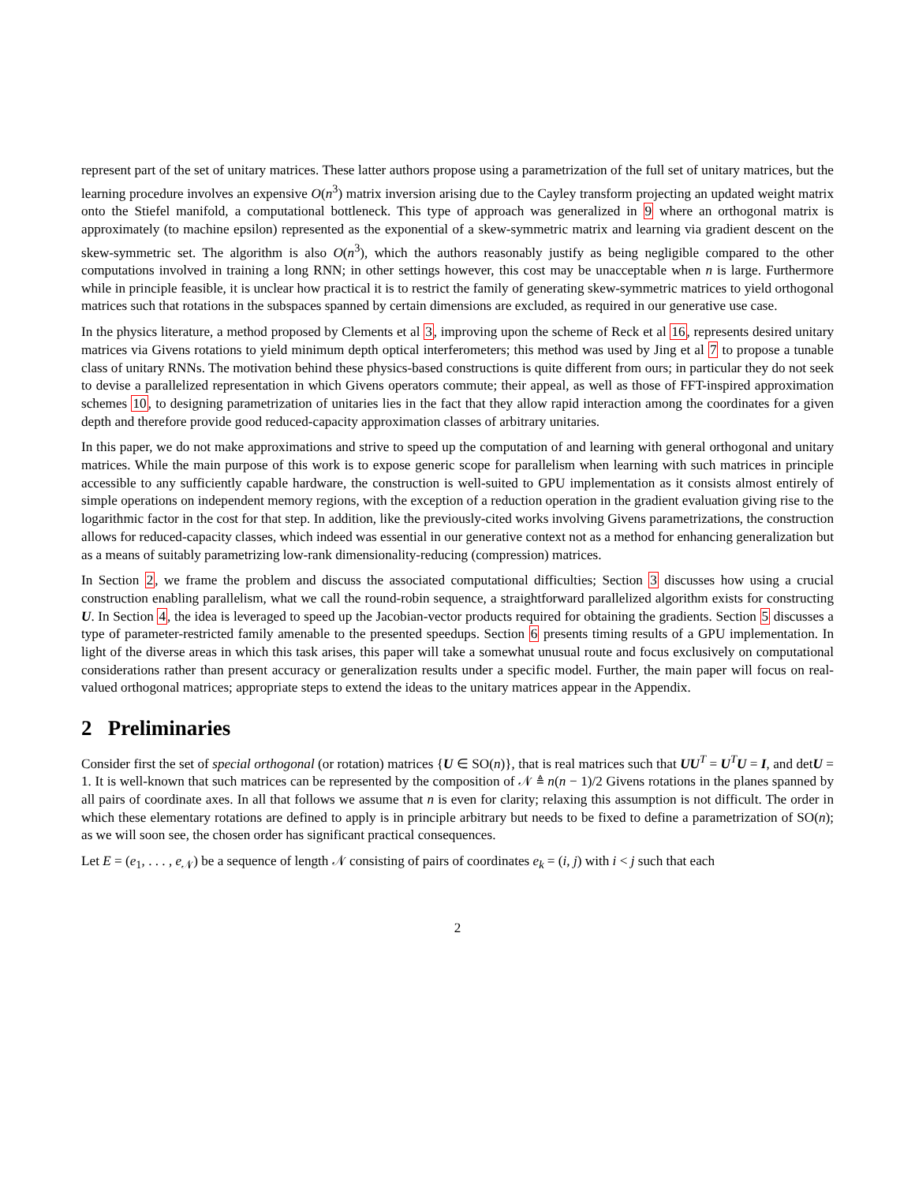represent part of the set of unitary matrices. These latter authors propose using a parametrization of the full set of unitary matrices, but the learning procedure involves an expensive O(n<sup>3</sup>) matrix inversion arising due to the Cayley transform projecting an updated weight matrix onto the Stiefel manifold, a computational bottleneck. This type of approach was generalized in 9 where an orthogonal matrix is approximately (to machine epsilon) represented as the exponential of a skew-symmetric matrix and learning via gradient descent on the skew-symmetric set. The algorithm is also O(n<sup>3</sup>), which the authors reasonably justify as being negligible compared to the other computations involved in training a long RNN; in other settings however, this cost may be unacceptable when n is large. Furthermore while in principle feasible, it is unclear how practical it is to restrict the family of generating skew-symmetric matrices to yield orthogonal matrices such that rotations in the subspaces spanned by certain dimensions are excluded, as required in our generative use case.
In the physics literature, a method proposed by Clements et al 3, improving upon the scheme of Reck et al 16, represents desired unitary matrices via Givens rotations to yield minimum depth optical interferometers; this method was used by Jing et al 7 to propose a tunable class of unitary RNNs. The motivation behind these physics-based constructions is quite different from ours; in particular they do not seek to devise a parallelized representation in which Givens operators commute; their appeal, as well as those of FFT-inspired approximation schemes 10, to designing parametrization of unitaries lies in the fact that they allow rapid interaction among the coordinates for a given depth and therefore provide good reduced-capacity approximation classes of arbitrary unitaries.
In this paper, we do not make approximations and strive to speed up the computation of and learning with general orthogonal and unitary matrices. While the main purpose of this work is to expose generic scope for parallelism when learning with such matrices in principle accessible to any sufficiently capable hardware, the construction is well-suited to GPU implementation as it consists almost entirely of simple operations on independent memory regions, with the exception of a reduction operation in the gradient evaluation giving rise to the logarithmic factor in the cost for that step. In addition, like the previously-cited works involving Givens parametrizations, the construction allows for reduced-capacity classes, which indeed was essential in our generative context not as a method for enhancing generalization but as a means of suitably parametrizing low-rank dimensionality-reducing (compression) matrices.
In Section 2, we frame the problem and discuss the associated computational difficulties; Section 3 discusses how using a crucial construction enabling parallelism, what we call the round-robin sequence, a straightforward parallelized algorithm exists for constructing U. In Section 4, the idea is leveraged to speed up the Jacobian-vector products required for obtaining the gradients. Section 5 discusses a type of parameter-restricted family amenable to the presented speedups. Section 6 presents timing results of a GPU implementation. In light of the diverse areas in which this task arises, this paper will take a somewhat unusual route and focus exclusively on computational considerations rather than present accuracy or generalization results under a specific model. Further, the main paper will focus on real-valued orthogonal matrices; appropriate steps to extend the ideas to the unitary matrices appear in the Appendix.
2 Preliminaries
Consider first the set of special orthogonal (or rotation) matrices {U ∈ SO(n)}, that is real matrices such that UU<sup>T</sup> = U<sup>T</sup>U = I, and detU = 1. It is well-known that such matrices can be represented by the composition of 𝒩 ≜ n(n − 1)/2 Givens rotations in the planes spanned by all pairs of coordinate axes. In all that follows we assume that n is even for clarity; relaxing this assumption is not difficult. The order in which these elementary rotations are defined to apply is in principle arbitrary but needs to be fixed to define a parametrization of SO(n); as we will soon see, the chosen order has significant practical consequences.
Let E = (e<sub>1</sub>, . . . , e<sub>𝒩</sub>) be a sequence of length 𝒩 consisting of pairs of coordinates e<sub>k</sub> = (i, j) with i < j such that each
2